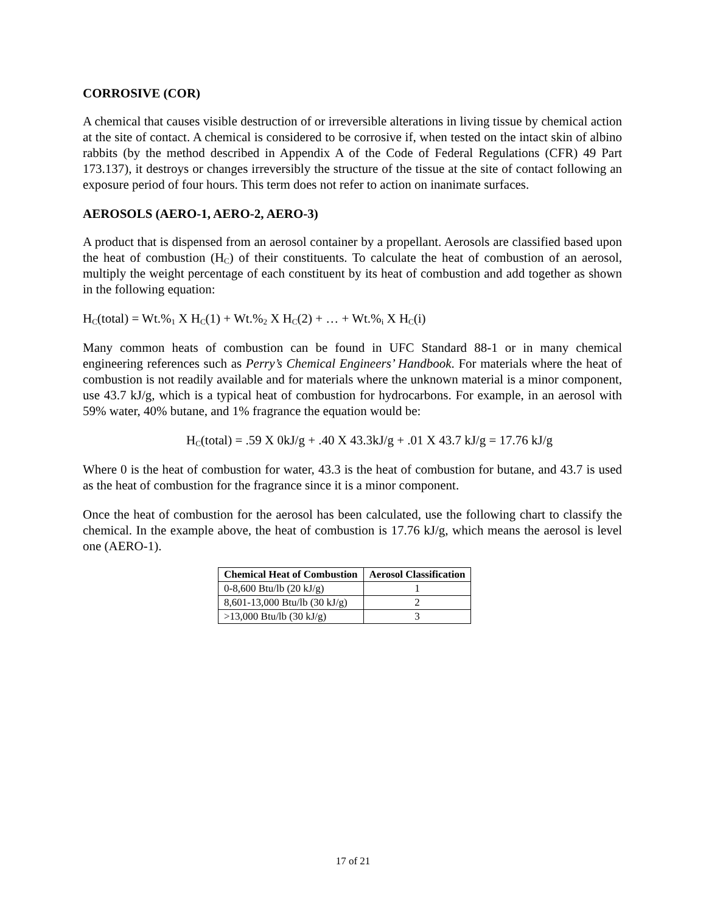CORROSIVE (COR)
A chemical that causes visible destruction of or irreversible alterations in living tissue by chemical action at the site of contact. A chemical is considered to be corrosive if, when tested on the intact skin of albino rabbits (by the method described in Appendix A of the Code of Federal Regulations (CFR) 49 Part 173.137), it destroys or changes irreversibly the structure of the tissue at the site of contact following an exposure period of four hours. This term does not refer to action on inanimate surfaces.
AEROSOLS (AERO-1, AERO-2, AERO-3)
A product that is dispensed from an aerosol container by a propellant. Aerosols are classified based upon the heat of combustion (H<sub>C</sub>) of their constituents. To calculate the heat of combustion of an aerosol, multiply the weight percentage of each constituent by its heat of combustion and add together as shown in the following equation:
H<sub>C</sub>(total) = Wt.%<sub>1</sub> X H<sub>C</sub>(1) + Wt.%<sub>2</sub> X H<sub>C</sub>(2) + … + Wt.%<sub>i</sub> X H<sub>C</sub>(i)
Many common heats of combustion can be found in UFC Standard 88-1 or in many chemical engineering references such as Perry’s Chemical Engineers’ Handbook. For materials where the heat of combustion is not readily available and for materials where the unknown material is a minor component, use 43.7 kJ/g, which is a typical heat of combustion for hydrocarbons. For example, in an aerosol with 59% water, 40% butane, and 1% fragrance the equation would be:
H<sub>C</sub>(total) = .59 X 0kJ/g + .40 X 43.3kJ/g + .01 X 43.7 kJ/g = 17.76 kJ/g
Where 0 is the heat of combustion for water, 43.3 is the heat of combustion for butane, and 43.7 is used as the heat of combustion for the fragrance since it is a minor component.
Once the heat of combustion for the aerosol has been calculated, use the following chart to classify the chemical. In the example above, the heat of combustion is 17.76 kJ/g, which means the aerosol is level one (AERO-1).
| Chemical Heat of Combustion | Aerosol Classification |
| --- | --- |
| 0-8,600 Btu/lb (20 kJ/g) | 1 |
| 8,601-13,000 Btu/lb (30 kJ/g) | 2 |
| >13,000 Btu/lb (30 kJ/g) | 3 |
17 of 21